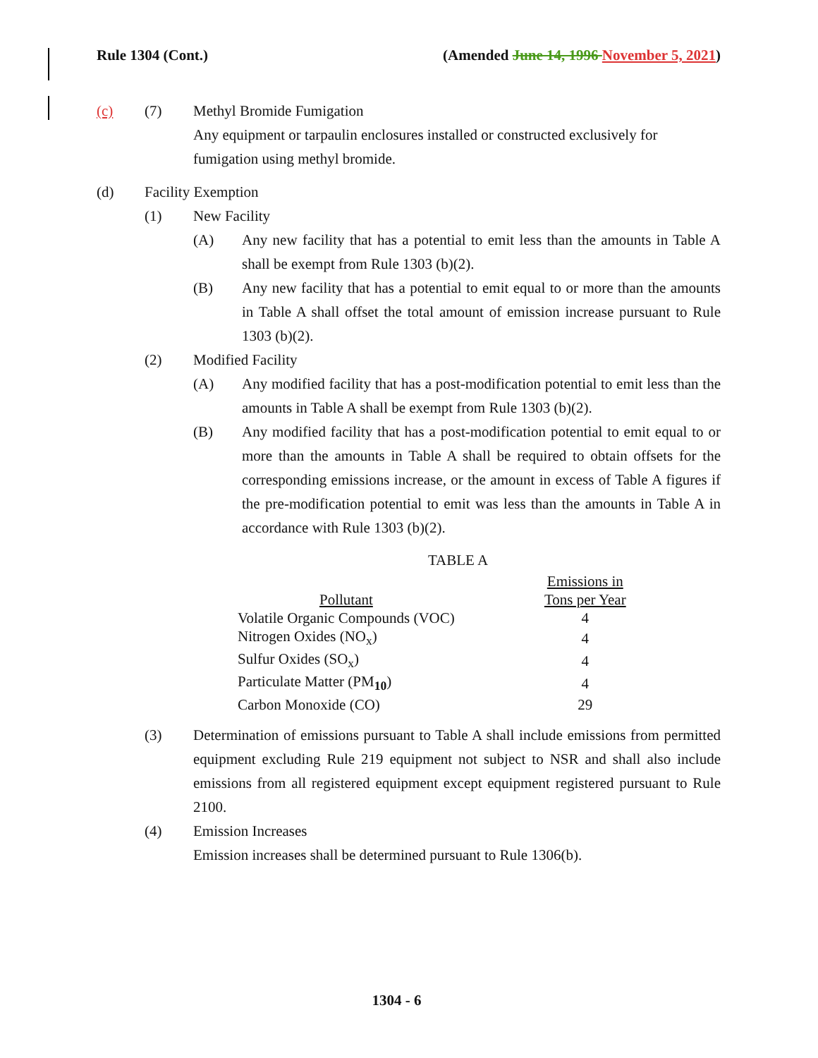Rule 1304 (Cont.) (Amended June 14, 1996 November 5, 2021)
(c) (7) Methyl Bromide Fumigation
Any equipment or tarpaulin enclosures installed or constructed exclusively for fumigation using methyl bromide.
(d) Facility Exemption
(1) New Facility
(A) Any new facility that has a potential to emit less than the amounts in Table A shall be exempt from Rule 1303 (b)(2).
(B) Any new facility that has a potential to emit equal to or more than the amounts in Table A shall offset the total amount of emission increase pursuant to Rule 1303 (b)(2).
(2) Modified Facility
(A) Any modified facility that has a post-modification potential to emit less than the amounts in Table A shall be exempt from Rule 1303 (b)(2).
(B) Any modified facility that has a post-modification potential to emit equal to or more than the amounts in Table A shall be required to obtain offsets for the corresponding emissions increase, or the amount in excess of Table A figures if the pre-modification potential to emit was less than the amounts in Table A in accordance with Rule 1303 (b)(2).
TABLE A
| | Emissions in |
| Pollutant | Tons per Year |
| Volatile Organic Compounds (VOC) | 4 |
| Nitrogen Oxides (NO<sub>x</sub>) | 4 |
| Sulfur Oxides (SO<sub>x</sub>) | 4 |
| Particulate Matter (PM<sub>10</sub>) | 4 |
| Carbon Monoxide (CO) | 29 |
(3) Determination of emissions pursuant to Table A shall include emissions from permitted equipment excluding Rule 219 equipment not subject to NSR and shall also include emissions from all registered equipment except equipment registered pursuant to Rule 2100.
(4) Emission Increases
Emission increases shall be determined pursuant to Rule 1306(b).
1304 - 6